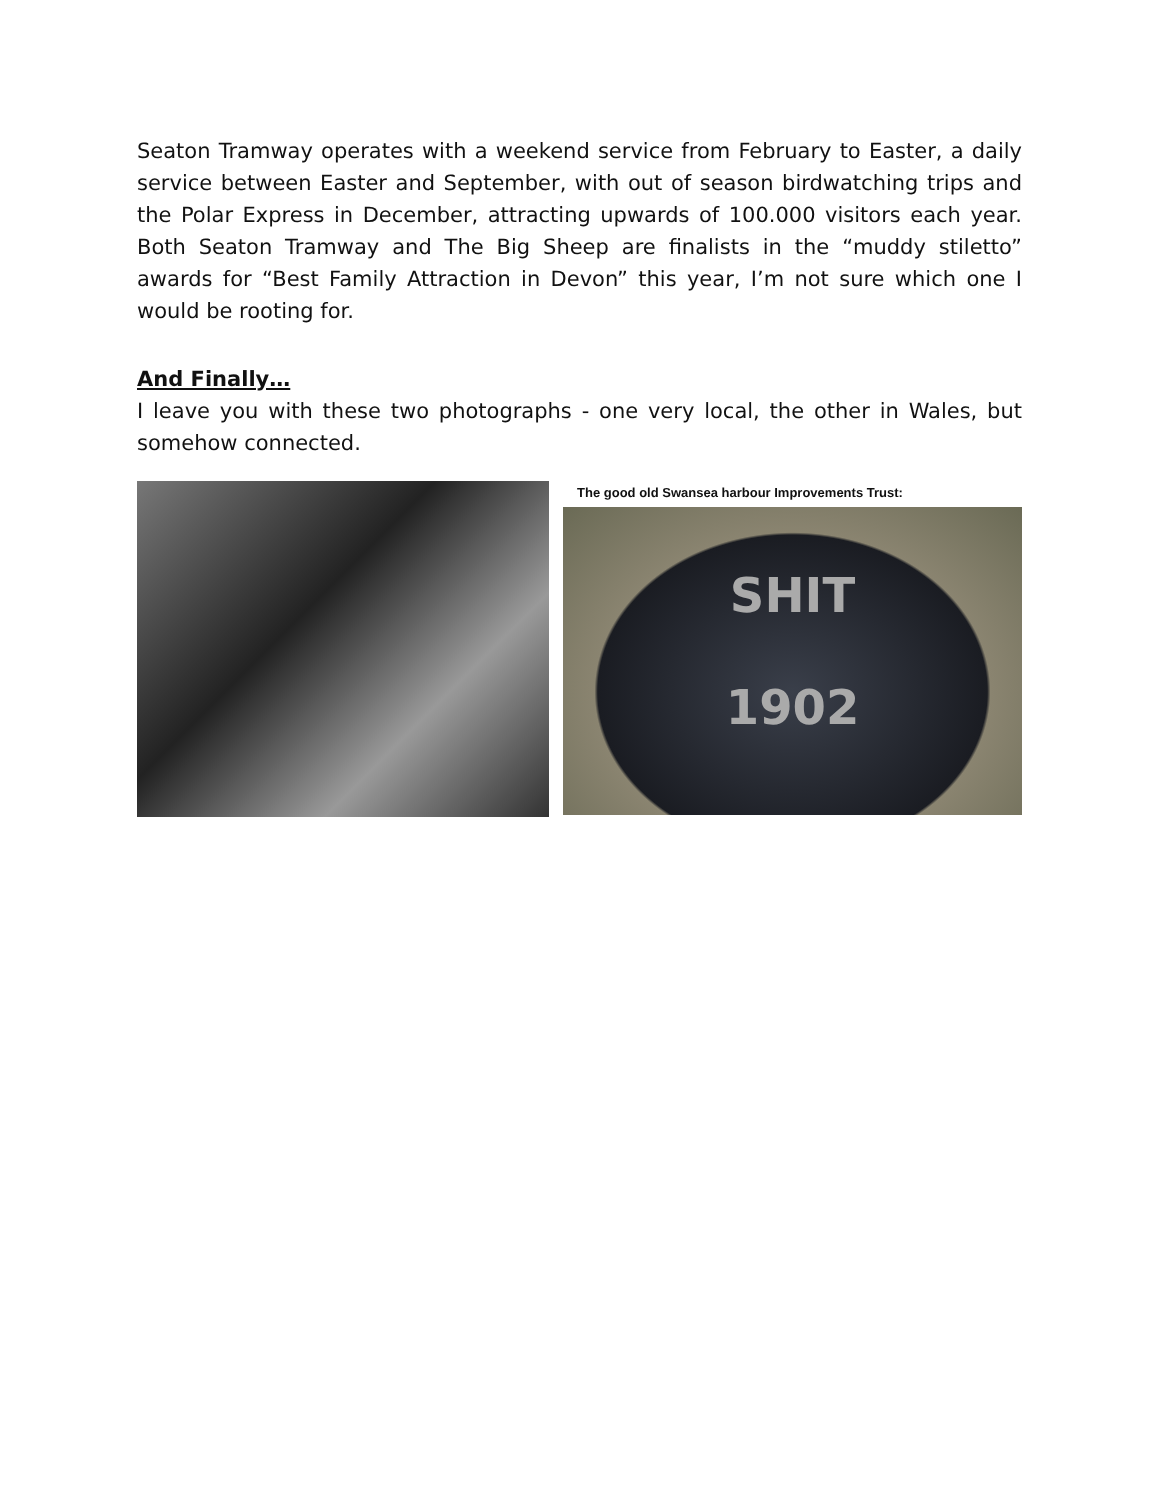Seaton Tramway operates with a weekend service from February to Easter, a daily service between Easter and September, with out of season birdwatching trips and the Polar Express in December, attracting upwards of 100.000 visitors each year. Both Seaton Tramway and The Big Sheep are finalists in the “muddy stiletto” awards for “Best Family Attraction in Devon” this year, I’m not sure which one I would be rooting for.
And Finally…
I leave you with these two photographs - one very local, the other in Wales, but somehow connected.
The good old Swansea harbour Improvements Trust:
SHIT
1902